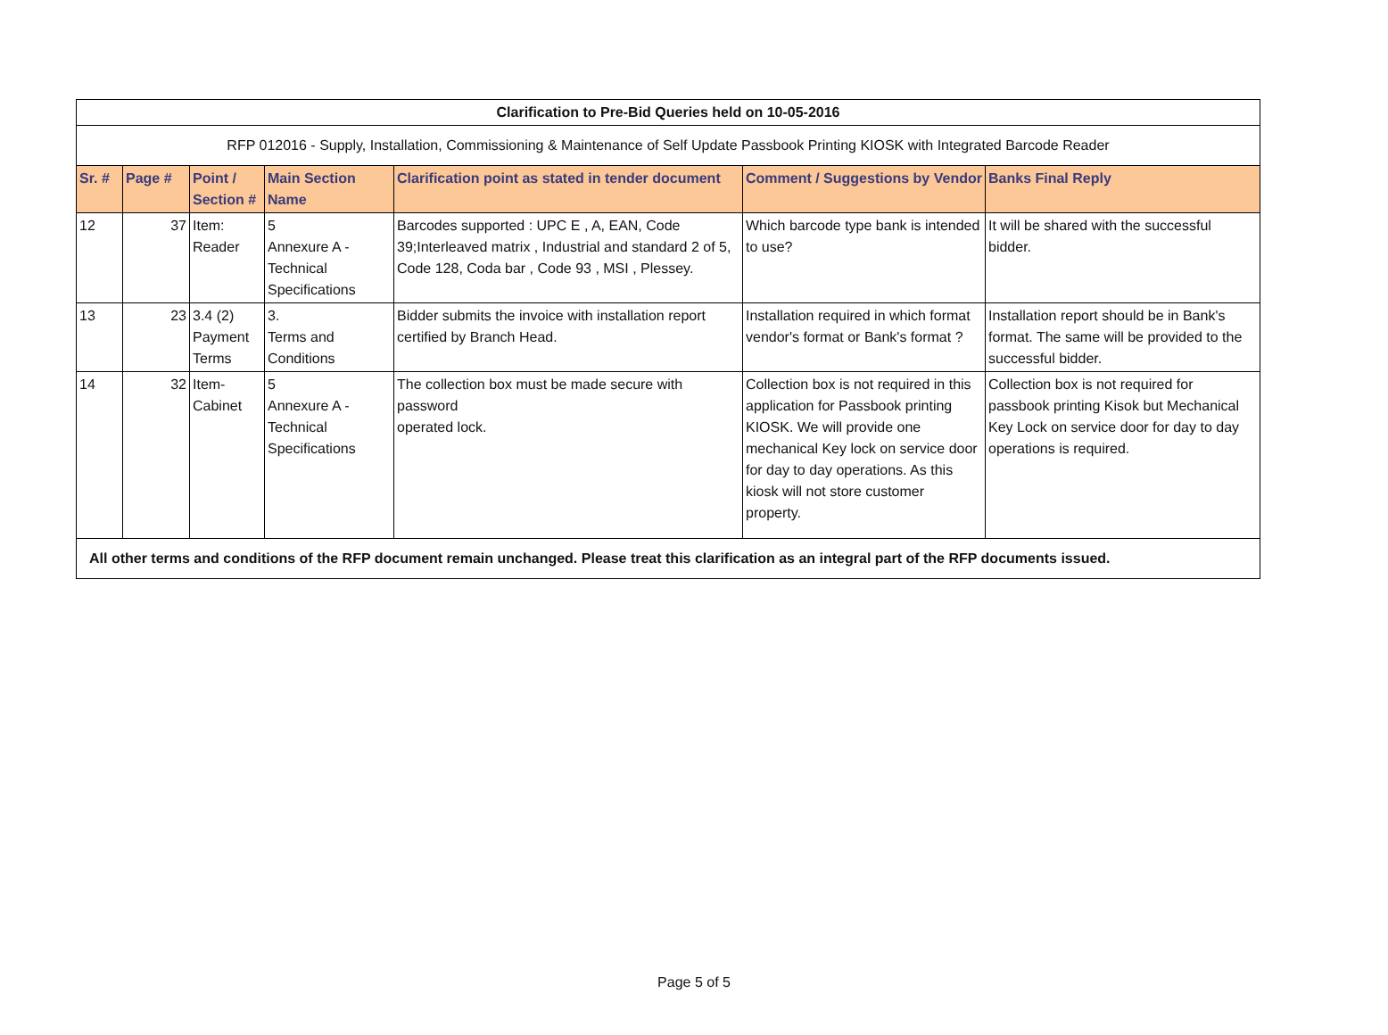| Clarification to Pre-Bid Queries held on 10-05-2016 | | | | | | |
| RFP 012016 - Supply, Installation, Commissioning & Maintenance of Self Update Passbook Printing KIOSK with Integrated Barcode Reader | | | | | | |
| Sr. # | Page # | Point / Section # | Main Section Name | Clarification point as stated in tender document | Comment / Suggestions by Vendor | Banks Final Reply |
| 12 | 37 | Item: Reader | 5 Annexure A - Technical Specifications | Barcodes supported : UPC E , A, EAN, Code 39;Interleaved matrix , Industrial and standard 2 of 5, Code 128, Coda bar , Code 93 , MSI , Plessey. | Which barcode type bank is intended to use? | It will be shared with the successful bidder. |
| 13 | 23 | 3.4 (2) Payment Terms | 3. Terms and Conditions | Bidder submits the invoice with installation report certified by Branch Head. | Installation required in which format vendor's format or Bank's format ? | Installation report should be in Bank's format. The same will be provided to the successful bidder. |
| 14 | 32 | Item- Cabinet | 5 Annexure A - Technical Specifications | The collection box must be made secure with password operated lock. | Collection box is not required in this application for Passbook printing KIOSK. We will provide one mechanical Key lock on service door for day to day operations. As this kiosk will not store customer property. | Collection box is not required for passbook printing Kisok but Mechanical Key Lock on service door for day to day operations is required. |
| All other terms and conditions of the RFP document remain unchanged. Please treat this clarification as an integral part of the RFP documents issued. | | | | | | |
Page 5 of 5